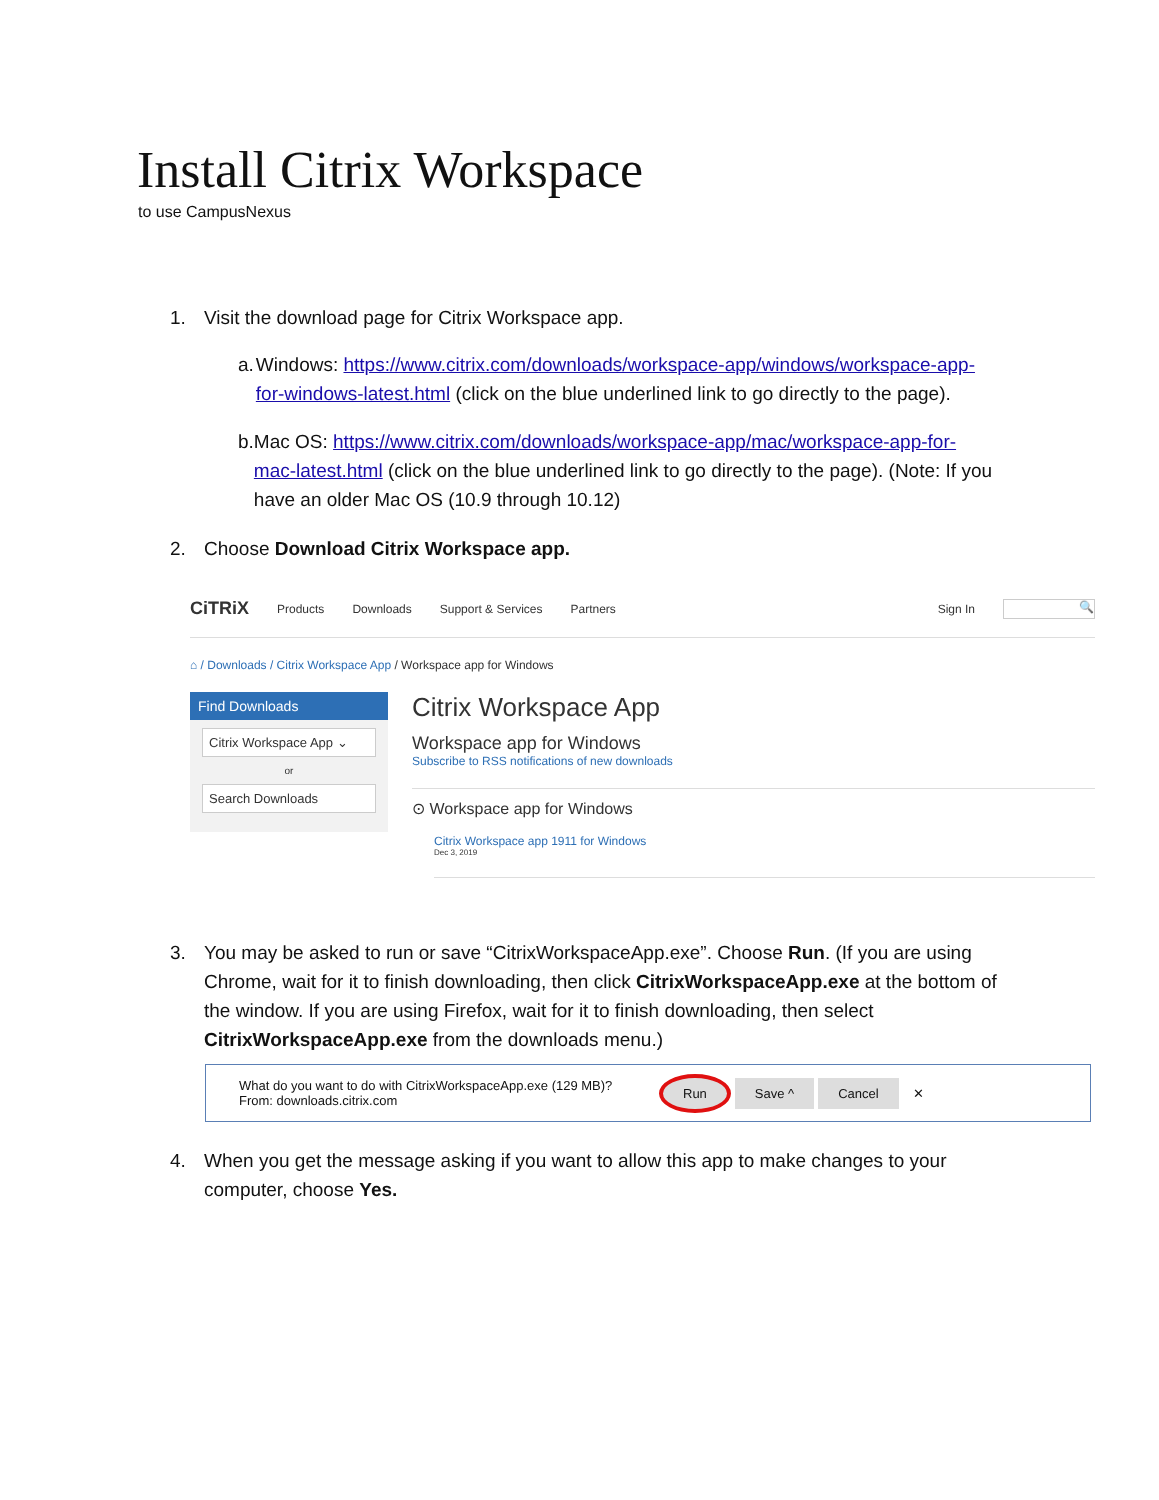Install Citrix Workspace
to use CampusNexus
1. Visit the download page for Citrix Workspace app.
a. Windows: https://www.citrix.com/downloads/workspace-app/windows/workspace-app-for-windows-latest.html (click on the blue underlined link to go directly to the page).
b. Mac OS: https://www.citrix.com/downloads/workspace-app/mac/workspace-app-for-mac-latest.html (click on the blue underlined link to go directly to the page). (Note: If you have an older Mac OS (10.9 through 10.12)
2. Choose Download Citrix Workspace app.
CiTRiX Products Downloads Support & Services Partners Sign In 🔍
⌂ / Downloads / Citrix Workspace App / Workspace app for Windows
Find Downloads
Citrix Workspace App ⌄
or
Search Downloads
Citrix Workspace App
Workspace app for Windows
Subscribe to RSS notifications of new downloads
⊙ Workspace app for Windows
Citrix Workspace app 1911 for Windows
Dec 3, 2019
3. You may be asked to run or save “CitrixWorkspaceApp.exe”. Choose Run. (If you are using Chrome, wait for it to finish downloading, then click CitrixWorkspaceApp.exe at the bottom of the window. If you are using Firefox, wait for it to finish downloading, then select CitrixWorkspaceApp.exe from the downloads menu.)
What do you want to do with CitrixWorkspaceApp.exe (129 MB)?
From: downloads.citrix.com
Run Save ^ Cancel ✕
4. When you get the message asking if you want to allow this app to make changes to your computer, choose Yes.